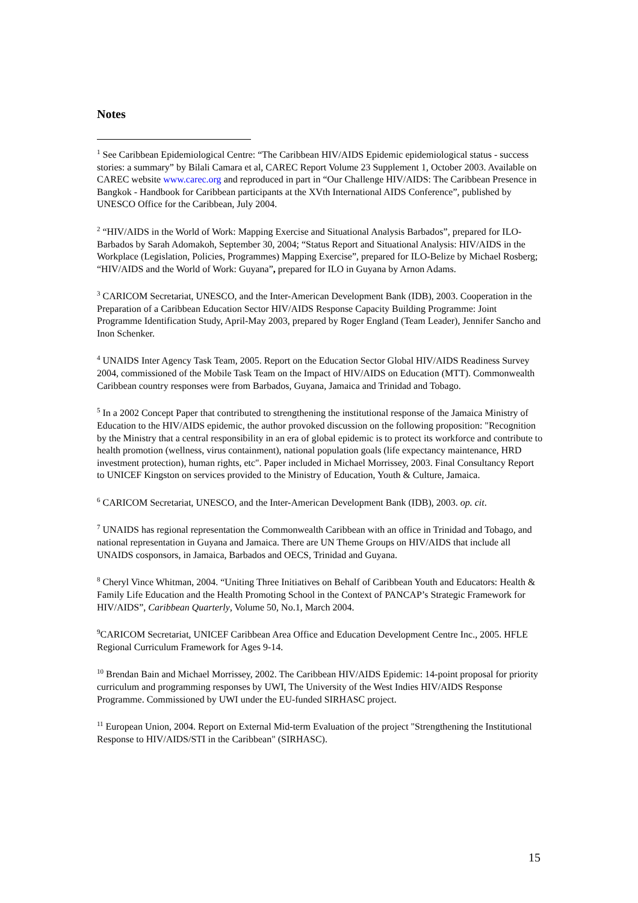Notes
<sup>1</sup> See Caribbean Epidemiological Centre: “The Caribbean HIV/AIDS Epidemic epidemiological status - success stories: a summary” by Bilali Camara et al, CAREC Report Volume 23 Supplement 1, October 2003. Available on CAREC website www.carec.org and reproduced in part in “Our Challenge HIV/AIDS: The Caribbean Presence in Bangkok - Handbook for Caribbean participants at the XVth International AIDS Conference”, published by UNESCO Office for the Caribbean, July 2004.
<sup>2</sup> “HIV/AIDS in the World of Work: Mapping Exercise and Situational Analysis Barbados”, prepared for ILO-Barbados by Sarah Adomakoh, September 30, 2004; “Status Report and Situational Analysis: HIV/AIDS in the Workplace (Legislation, Policies, Programmes) Mapping Exercise”, prepared for ILO-Belize by Michael Rosberg; “HIV/AIDS and the World of Work: Guyana”, prepared for ILO in Guyana by Arnon Adams.
<sup>3</sup> CARICOM Secretariat, UNESCO, and the Inter-American Development Bank (IDB), 2003. Cooperation in the Preparation of a Caribbean Education Sector HIV/AIDS Response Capacity Building Programme: Joint Programme Identification Study, April-May 2003, prepared by Roger England (Team Leader), Jennifer Sancho and Inon Schenker.
<sup>4</sup> UNAIDS Inter Agency Task Team, 2005. Report on the Education Sector Global HIV/AIDS Readiness Survey 2004, commissioned of the Mobile Task Team on the Impact of HIV/AIDS on Education (MTT). Commonwealth Caribbean country responses were from Barbados, Guyana, Jamaica and Trinidad and Tobago.
<sup>5</sup> In a 2002 Concept Paper that contributed to strengthening the institutional response of the Jamaica Ministry of Education to the HIV/AIDS epidemic, the author provoked discussion on the following proposition: "Recognition by the Ministry that a central responsibility in an era of global epidemic is to protect its workforce and contribute to health promotion (wellness, virus containment), national population goals (life expectancy maintenance, HRD investment protection), human rights, etc". Paper included in Michael Morrissey, 2003. Final Consultancy Report to UNICEF Kingston on services provided to the Ministry of Education, Youth & Culture, Jamaica.
<sup>6</sup> CARICOM Secretariat, UNESCO, and the Inter-American Development Bank (IDB), 2003. op. cit.
<sup>7</sup> UNAIDS has regional representation the Commonwealth Caribbean with an office in Trinidad and Tobago, and national representation in Guyana and Jamaica. There are UN Theme Groups on HIV/AIDS that include all UNAIDS cosponsors, in Jamaica, Barbados and OECS, Trinidad and Guyana.
<sup>8</sup> Cheryl Vince Whitman, 2004. “Uniting Three Initiatives on Behalf of Caribbean Youth and Educators: Health & Family Life Education and the Health Promoting School in the Context of PANCAP’s Strategic Framework for HIV/AIDS”, Caribbean Quarterly, Volume 50, No.1, March 2004.
<sup>9</sup>CARICOM Secretariat, UNICEF Caribbean Area Office and Education Development Centre Inc., 2005. HFLE Regional Curriculum Framework for Ages 9-14.
<sup>10</sup> Brendan Bain and Michael Morrissey, 2002. The Caribbean HIV/AIDS Epidemic: 14-point proposal for priority curriculum and programming responses by UWI, The University of the West Indies HIV/AIDS Response Programme. Commissioned by UWI under the EU-funded SIRHASC project.
<sup>11</sup> European Union, 2004. Report on External Mid-term Evaluation of the project "Strengthening the Institutional Response to HIV/AIDS/STI in the Caribbean" (SIRHASC).
15